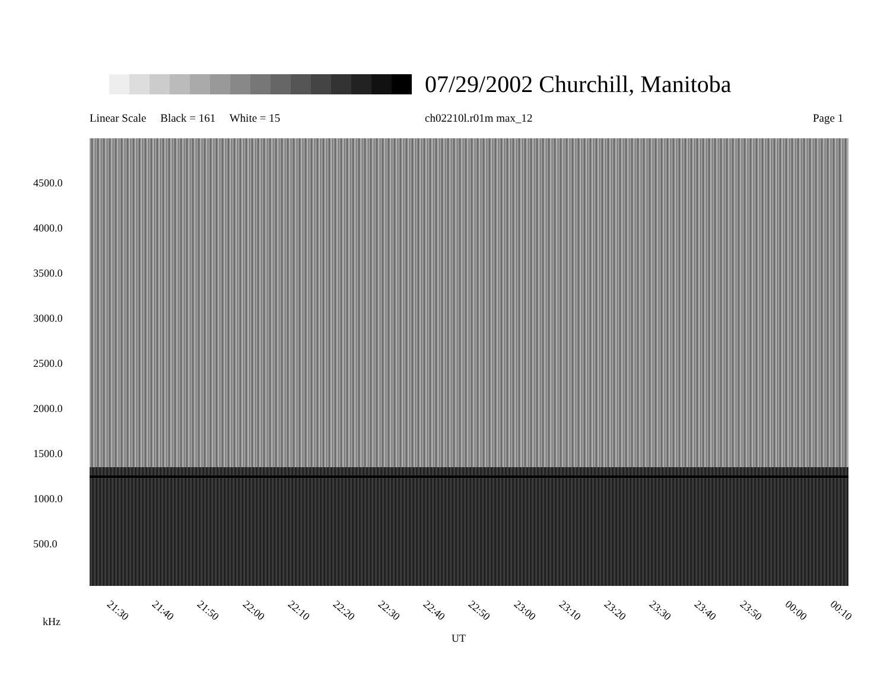07/29/2002 Churchill, Manitoba
Linear Scale Black = 161 White = 15
ch02210l.r01m max_12 Page 1
4500.0
4000.0
3500.0
3000.0
2500.0
2000.0
1500.0
1000.0
500.0
21:30 21:40 21:50 22:00 22:10 22:20 22:30 22:40 22:50 23:00 23:10 23:20 23:30 23:40 23:50 00:00 00:10
kHz
UT